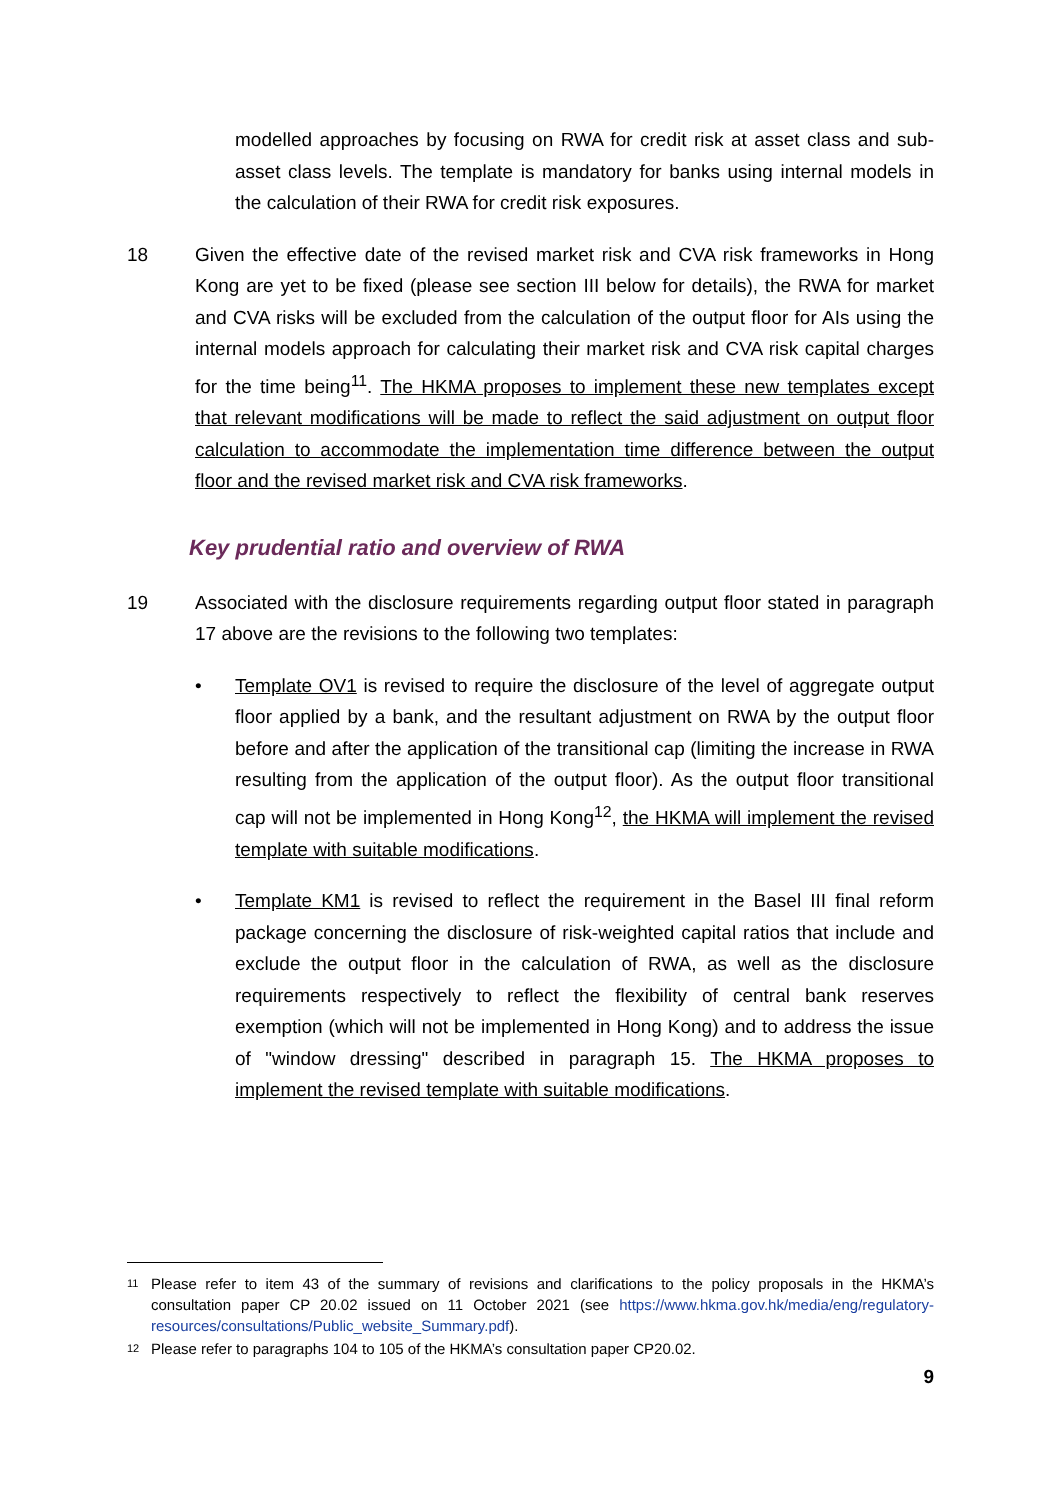modelled approaches by focusing on RWA for credit risk at asset class and sub-asset class levels. The template is mandatory for banks using internal models in the calculation of their RWA for credit risk exposures.
18 Given the effective date of the revised market risk and CVA risk frameworks in Hong Kong are yet to be fixed (please see section III below for details), the RWA for market and CVA risks will be excluded from the calculation of the output floor for AIs using the internal models approach for calculating their market risk and CVA risk capital charges for the time being<sup>11</sup>. The HKMA proposes to implement these new templates except that relevant modifications will be made to reflect the said adjustment on output floor calculation to accommodate the implementation time difference between the output floor and the revised market risk and CVA risk frameworks.
Key prudential ratio and overview of RWA
19 Associated with the disclosure requirements regarding output floor stated in paragraph 17 above are the revisions to the following two templates:
• Template OV1 is revised to require the disclosure of the level of aggregate output floor applied by a bank, and the resultant adjustment on RWA by the output floor before and after the application of the transitional cap (limiting the increase in RWA resulting from the application of the output floor). As the output floor transitional cap will not be implemented in Hong Kong<sup>12</sup>, the HKMA will implement the revised template with suitable modifications.
• Template KM1 is revised to reflect the requirement in the Basel III final reform package concerning the disclosure of risk-weighted capital ratios that include and exclude the output floor in the calculation of RWA, as well as the disclosure requirements respectively to reflect the flexibility of central bank reserves exemption (which will not be implemented in Hong Kong) and to address the issue of "window dressing" described in paragraph 15. The HKMA proposes to implement the revised template with suitable modifications.
11 Please refer to item 43 of the summary of revisions and clarifications to the policy proposals in the HKMA’s consultation paper CP 20.02 issued on 11 October 2021 (see https://www.hkma.gov.hk/media/eng/regulatory-resources/consultations/Public_website_Summary.pdf).
12 Please refer to paragraphs 104 to 105 of the HKMA’s consultation paper CP20.02.
9